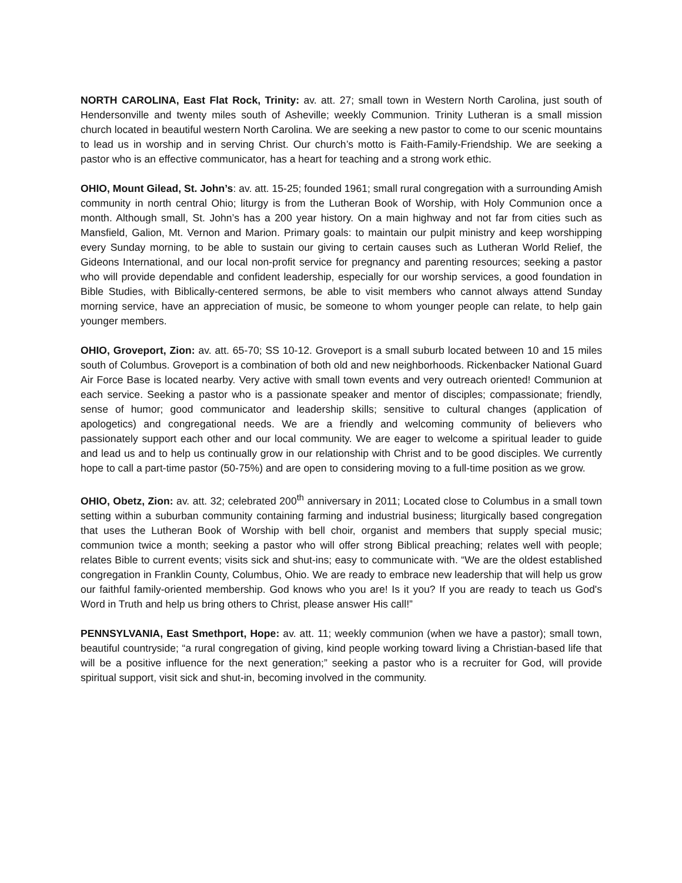NORTH CAROLINA, East Flat Rock, Trinity: av. att. 27; small town in Western North Carolina, just south of Hendersonville and twenty miles south of Asheville; weekly Communion. Trinity Lutheran is a small mission church located in beautiful western North Carolina. We are seeking a new pastor to come to our scenic mountains to lead us in worship and in serving Christ. Our church’s motto is Faith-Family-Friendship. We are seeking a pastor who is an effective communicator, has a heart for teaching and a strong work ethic.
OHIO, Mount Gilead, St. John’s: av. att. 15-25; founded 1961; small rural congregation with a surrounding Amish community in north central Ohio; liturgy is from the Lutheran Book of Worship, with Holy Communion once a month. Although small, St. John’s has a 200 year history. On a main highway and not far from cities such as Mansfield, Galion, Mt. Vernon and Marion. Primary goals: to maintain our pulpit ministry and keep worshipping every Sunday morning, to be able to sustain our giving to certain causes such as Lutheran World Relief, the Gideons International, and our local non-profit service for pregnancy and parenting resources; seeking a pastor who will provide dependable and confident leadership, especially for our worship services, a good foundation in Bible Studies, with Biblically-centered sermons, be able to visit members who cannot always attend Sunday morning service, have an appreciation of music, be someone to whom younger people can relate, to help gain younger members.
OHIO, Groveport, Zion: av. att. 65-70; SS 10-12. Groveport is a small suburb located between 10 and 15 miles south of Columbus. Groveport is a combination of both old and new neighborhoods. Rickenbacker National Guard Air Force Base is located nearby. Very active with small town events and very outreach oriented! Communion at each service. Seeking a pastor who is a passionate speaker and mentor of disciples; compassionate; friendly, sense of humor; good communicator and leadership skills; sensitive to cultural changes (application of apologetics) and congregational needs. We are a friendly and welcoming community of believers who passionately support each other and our local community. We are eager to welcome a spiritual leader to guide and lead us and to help us continually grow in our relationship with Christ and to be good disciples. We currently hope to call a part-time pastor (50-75%) and are open to considering moving to a full-time position as we grow.
OHIO, Obetz, Zion: av. att. 32; celebrated 200<sup>th</sup> anniversary in 2011; Located close to Columbus in a small town setting within a suburban community containing farming and industrial business; liturgically based congregation that uses the Lutheran Book of Worship with bell choir, organist and members that supply special music; communion twice a month; seeking a pastor who will offer strong Biblical preaching; relates well with people; relates Bible to current events; visits sick and shut-ins; easy to communicate with. “We are the oldest established congregation in Franklin County, Columbus, Ohio. We are ready to embrace new leadership that will help us grow our faithful family-oriented membership. God knows who you are! Is it you? If you are ready to teach us God's Word in Truth and help us bring others to Christ, please answer His call!”
PENNSYLVANIA, East Smethport, Hope: av. att. 11; weekly communion (when we have a pastor); small town, beautiful countryside; “a rural congregation of giving, kind people working toward living a Christian-based life that will be a positive influence for the next generation;” seeking a pastor who is a recruiter for God, will provide spiritual support, visit sick and shut-in, becoming involved in the community.